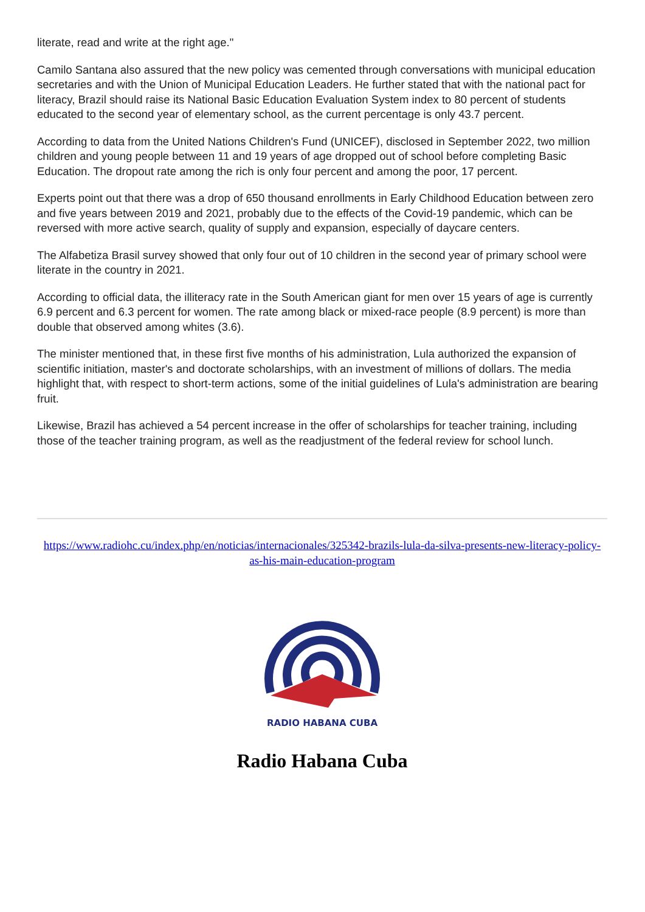literate, read and write at the right age."
Camilo Santana also assured that the new policy was cemented through conversations with municipal education secretaries and with the Union of Municipal Education Leaders. He further stated that with the national pact for literacy, Brazil should raise its National Basic Education Evaluation System index to 80 percent of students educated to the second year of elementary school, as the current percentage is only 43.7 percent.
According to data from the United Nations Children's Fund (UNICEF), disclosed in September 2022, two million children and young people between 11 and 19 years of age dropped out of school before completing Basic Education. The dropout rate among the rich is only four percent and among the poor, 17 percent.
Experts point out that there was a drop of 650 thousand enrollments in Early Childhood Education between zero and five years between 2019 and 2021, probably due to the effects of the Covid-19 pandemic, which can be reversed with more active search, quality of supply and expansion, especially of daycare centers.
The Alfabetiza Brasil survey showed that only four out of 10 children in the second year of primary school were literate in the country in 2021.
According to official data, the illiteracy rate in the South American giant for men over 15 years of age is currently 6.9 percent and 6.3 percent for women. The rate among black or mixed-race people (8.9 percent) is more than double that observed among whites (3.6).
The minister mentioned that, in these first five months of his administration, Lula authorized the expansion of scientific initiation, master's and doctorate scholarships, with an investment of millions of dollars. The media highlight that, with respect to short-term actions, some of the initial guidelines of Lula's administration are bearing fruit.
Likewise, Brazil has achieved a 54 percent increase in the offer of scholarships for teacher training, including those of the teacher training program, as well as the readjustment of the federal review for school lunch.
https://www.radiohc.cu/index.php/en/noticias/internacionales/325342-brazils-lula-da-silva-presents-new-literacy-policy-as-his-main-education-program
RADIO HABANA CUBA
Radio Habana Cuba